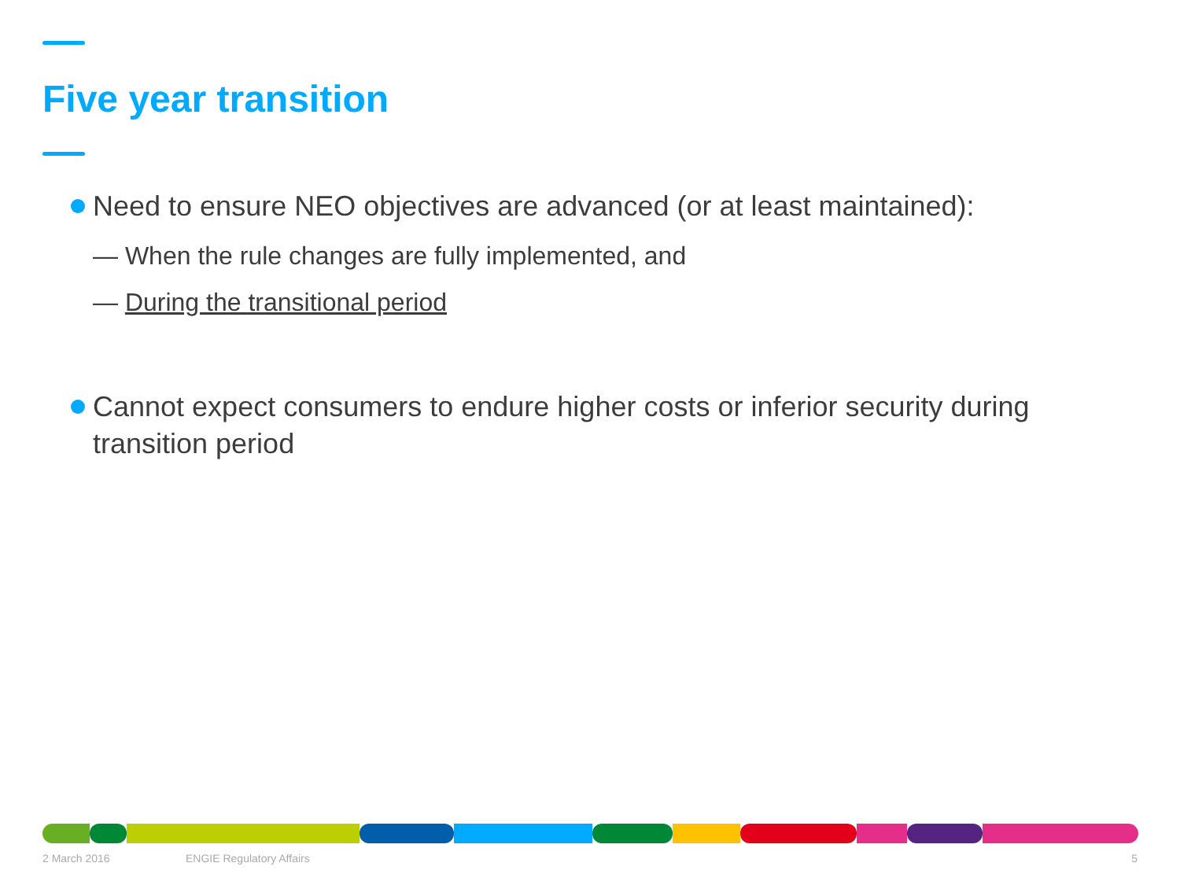Five year transition
Need to ensure NEO objectives are advanced (or at least maintained):
— When the rule changes are fully implemented, and
— During the transitional period
Cannot expect consumers to endure higher costs or inferior security during transition period
2 March 2016 ENGIE Regulatory Affairs 5